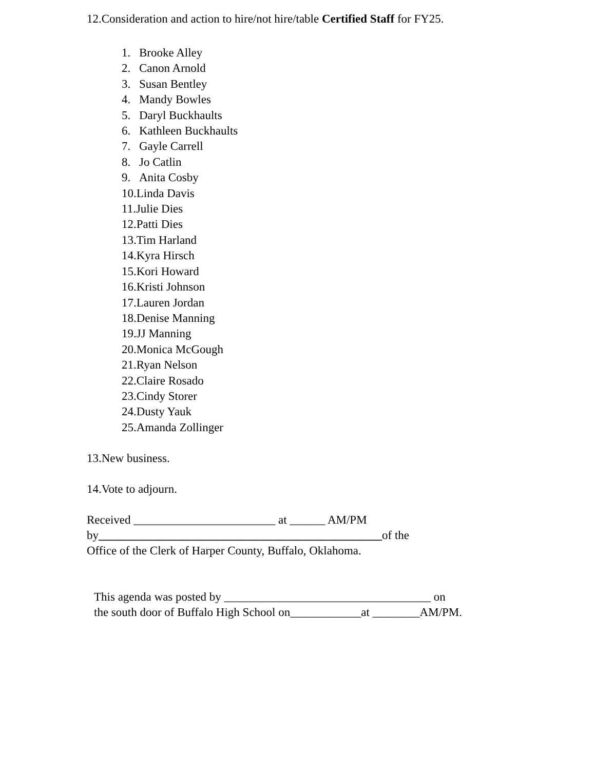12.Consideration and action to hire/not hire/table Certified Staff for FY25.
1. Brooke Alley
2. Canon Arnold
3. Susan Bentley
4. Mandy Bowles
5. Daryl Buckhaults
6. Kathleen Buckhaults
7. Gayle Carrell
8. Jo Catlin
9. Anita Cosby
10.Linda Davis
11.Julie Dies
12.Patti Dies
13.Tim Harland
14.Kyra Hirsch
15.Kori Howard
16.Kristi Johnson
17.Lauren Jordan
18.Denise Manning
19.JJ Manning
20.Monica McGough
21.Ryan Nelson
22.Claire Rosado
23.Cindy Storer
24.Dusty Yauk
25.Amanda Zollinger
13.New business.
14.Vote to adjourn.
Received ________________________ at ______ AM/PM
by________________________________________________of the
Office of the Clerk of Harper County, Buffalo, Oklahoma.
This agenda was posted by ___________________________________ on
the south door of Buffalo High School on____________at ________AM/PM.